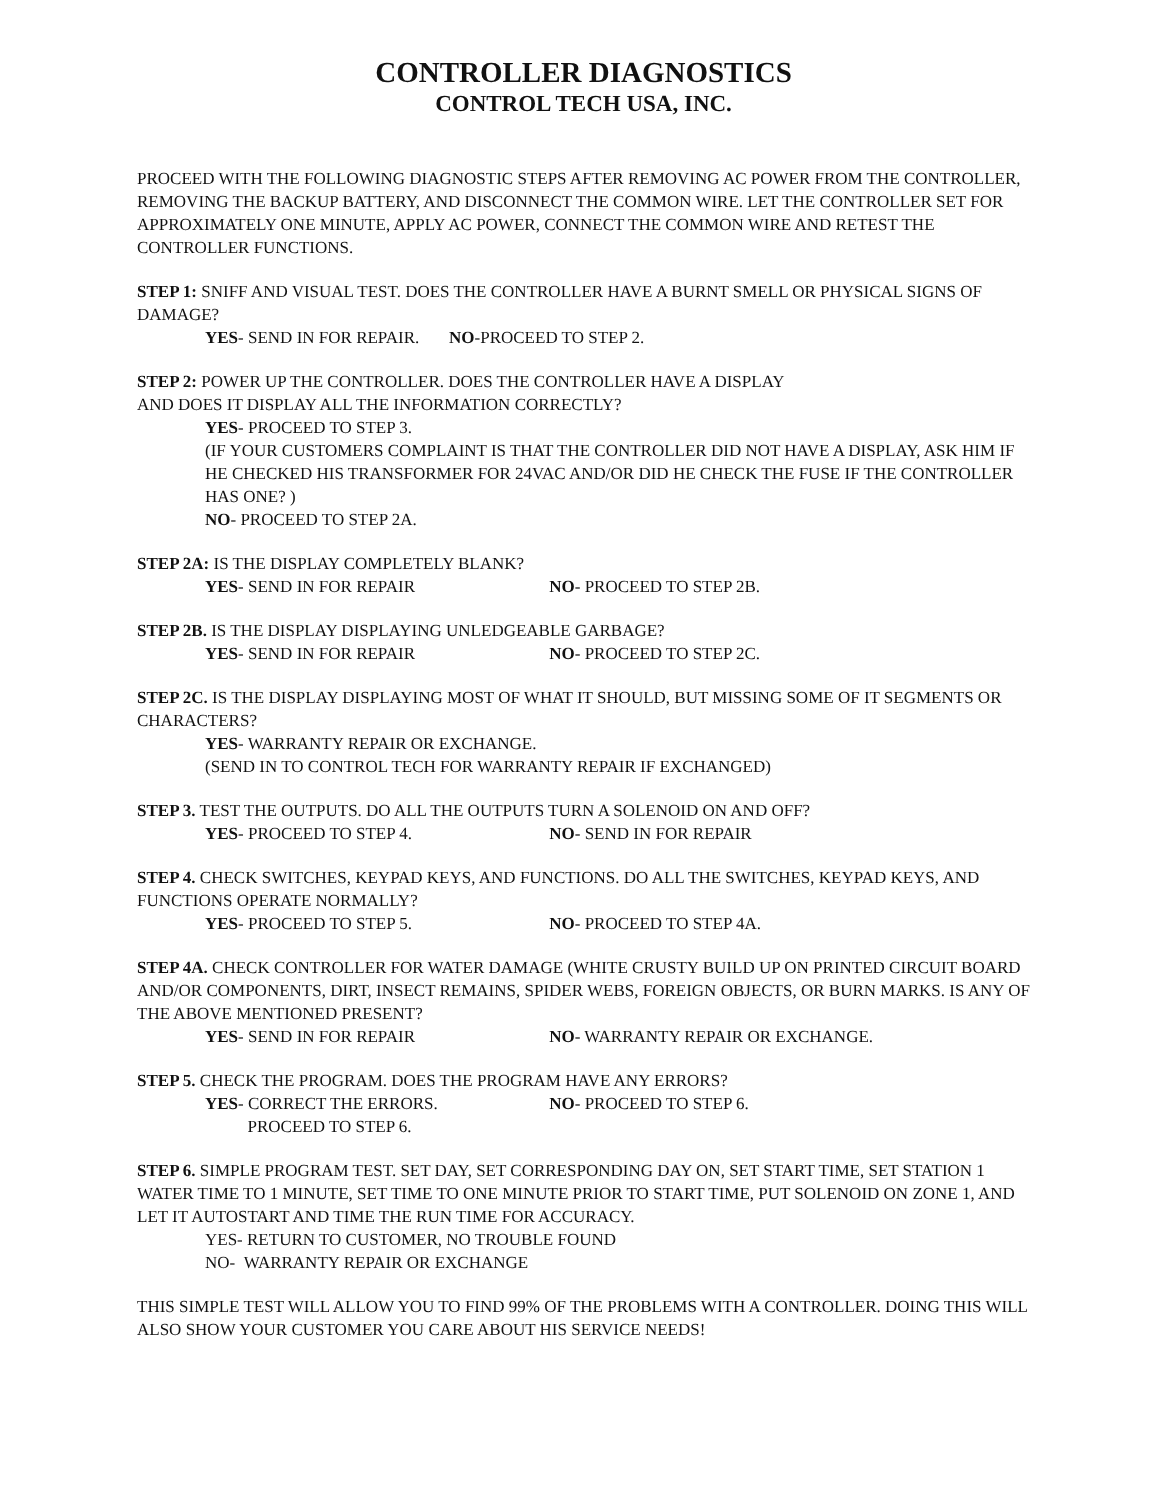CONTROLLER DIAGNOSTICS
CONTROL TECH USA, INC.
PROCEED WITH THE FOLLOWING DIAGNOSTIC STEPS AFTER REMOVING AC POWER FROM THE CONTROLLER, REMOVING THE BACKUP BATTERY, AND DISCONNECT THE COMMON WIRE. LET THE CONTROLLER SET FOR APPROXIMATELY ONE MINUTE, APPLY AC POWER, CONNECT THE COMMON WIRE AND RETEST THE CONTROLLER FUNCTIONS.
STEP 1: SNIFF AND VISUAL TEST. DOES THE CONTROLLER HAVE A BURNT SMELL OR PHYSICAL SIGNS OF DAMAGE?
YES- SEND IN FOR REPAIR. NO-PROCEED TO STEP 2.
STEP 2: POWER UP THE CONTROLLER. DOES THE CONTROLLER HAVE A DISPLAY
AND DOES IT DISPLAY ALL THE INFORMATION CORRECTLY?
YES- PROCEED TO STEP 3.
(IF YOUR CUSTOMERS COMPLAINT IS THAT THE CONTROLLER DID NOT HAVE A DISPLAY, ASK HIM IF HE CHECKED HIS TRANSFORMER FOR 24VAC AND/OR DID HE CHECK THE FUSE IF THE CONTROLLER HAS ONE? )
NO- PROCEED TO STEP 2A.
STEP 2A: IS THE DISPLAY COMPLETELY BLANK?
YES- SEND IN FOR REPAIR NO- PROCEED TO STEP 2B.
STEP 2B. IS THE DISPLAY DISPLAYING UNLEDGEABLE GARBAGE?
YES- SEND IN FOR REPAIR NO- PROCEED TO STEP 2C.
STEP 2C. IS THE DISPLAY DISPLAYING MOST OF WHAT IT SHOULD, BUT MISSING SOME OF IT SEGMENTS OR CHARACTERS?
YES- WARRANTY REPAIR OR EXCHANGE.
(SEND IN TO CONTROL TECH FOR WARRANTY REPAIR IF EXCHANGED)
STEP 3. TEST THE OUTPUTS. DO ALL THE OUTPUTS TURN A SOLENOID ON AND OFF?
YES- PROCEED TO STEP 4. NO- SEND IN FOR REPAIR
STEP 4. CHECK SWITCHES, KEYPAD KEYS, AND FUNCTIONS. DO ALL THE SWITCHES, KEYPAD KEYS, AND FUNCTIONS OPERATE NORMALLY?
YES- PROCEED TO STEP 5. NO- PROCEED TO STEP 4A.
STEP 4A. CHECK CONTROLLER FOR WATER DAMAGE (WHITE CRUSTY BUILD UP ON PRINTED CIRCUIT BOARD AND/OR COMPONENTS, DIRT, INSECT REMAINS, SPIDER WEBS, FOREIGN OBJECTS, OR BURN MARKS. IS ANY OF THE ABOVE MENTIONED PRESENT?
YES- SEND IN FOR REPAIR NO- WARRANTY REPAIR OR EXCHANGE.
STEP 5. CHECK THE PROGRAM. DOES THE PROGRAM HAVE ANY ERRORS?
YES- CORRECT THE ERRORS. NO- PROCEED TO STEP 6.
PROCEED TO STEP 6.
STEP 6. SIMPLE PROGRAM TEST. SET DAY, SET CORRESPONDING DAY ON, SET START TIME, SET STATION 1 WATER TIME TO 1 MINUTE, SET TIME TO ONE MINUTE PRIOR TO START TIME, PUT SOLENOID ON ZONE 1, AND LET IT AUTOSTART AND TIME THE RUN TIME FOR ACCURACY.
YES- RETURN TO CUSTOMER, NO TROUBLE FOUND
NO- WARRANTY REPAIR OR EXCHANGE
THIS SIMPLE TEST WILL ALLOW YOU TO FIND 99% OF THE PROBLEMS WITH A CONTROLLER. DOING THIS WILL ALSO SHOW YOUR CUSTOMER YOU CARE ABOUT HIS SERVICE NEEDS!